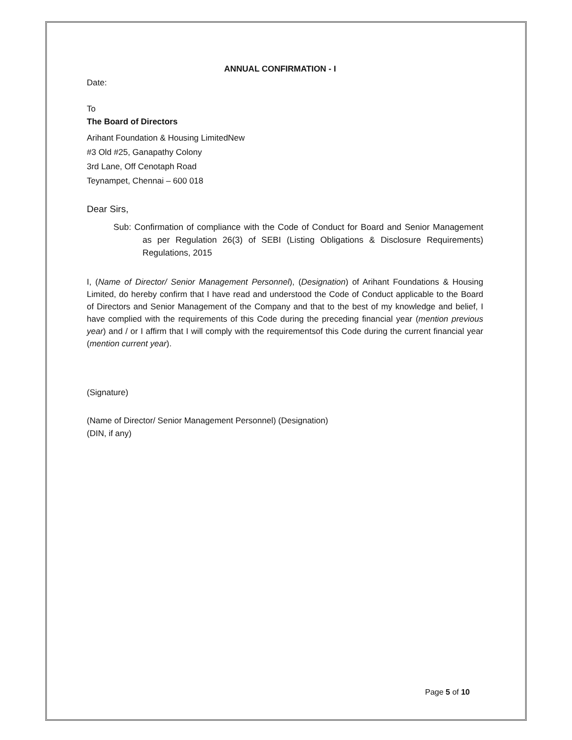ANNUAL CONFIRMATION - I
Date:
To
The Board of Directors
Arihant Foundation & Housing LimitedNew
#3 Old #25, Ganapathy Colony
3rd Lane, Off Cenotaph Road
Teynampet, Chennai – 600 018
Dear Sirs,
Sub: Confirmation of compliance with the Code of Conduct for Board and Senior Management as per Regulation 26(3) of SEBI (Listing Obligations & Disclosure Requirements) Regulations, 2015
I, (Name of Director/ Senior Management Personnel), (Designation) of Arihant Foundations & Housing Limited, do hereby confirm that I have read and understood the Code of Conduct applicable to the Board of Directors and Senior Management of the Company and that to the best of my knowledge and belief, I have complied with the requirements of this Code during the preceding financial year (mention previous year) and / or I affirm that I will comply with the requirementsof this Code during the current financial year (mention current year).
(Signature)
(Name of Director/ Senior Management Personnel) (Designation)
(DIN, if any)
Page 5 of 10